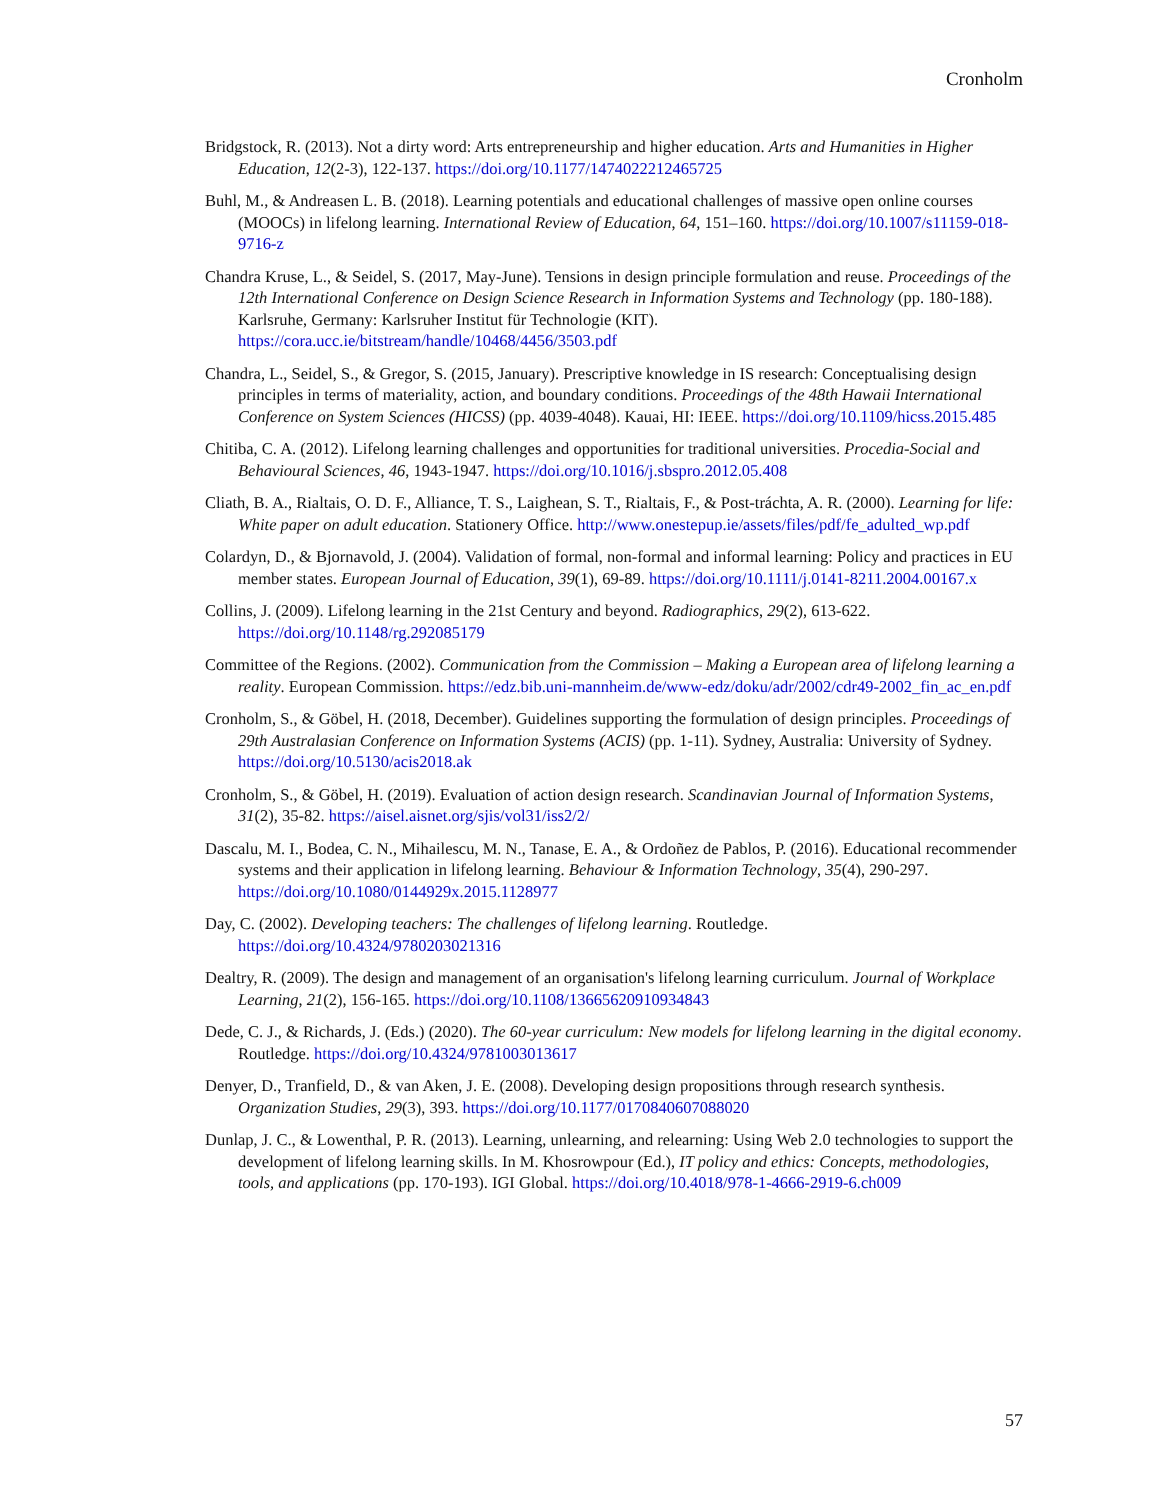Cronholm
Bridgstock, R. (2013). Not a dirty word: Arts entrepreneurship and higher education. Arts and Humanities in Higher Education, 12(2-3), 122-137. https://doi.org/10.1177/1474022212465725
Buhl, M., & Andreasen L. B. (2018). Learning potentials and educational challenges of massive open online courses (MOOCs) in lifelong learning. International Review of Education, 64, 151–160. https://doi.org/10.1007/s11159-018-9716-z
Chandra Kruse, L., & Seidel, S. (2017, May-June). Tensions in design principle formulation and reuse. Proceedings of the 12th International Conference on Design Science Research in Information Systems and Technology (pp. 180-188). Karlsruhe, Germany: Karlsruher Institut für Technologie (KIT). https://cora.ucc.ie/bitstream/handle/10468/4456/3503.pdf
Chandra, L., Seidel, S., & Gregor, S. (2015, January). Prescriptive knowledge in IS research: Conceptualising design principles in terms of materiality, action, and boundary conditions. Proceedings of the 48th Hawaii International Conference on System Sciences (HICSS) (pp. 4039-4048). Kauai, HI: IEEE. https://doi.org/10.1109/hicss.2015.485
Chitiba, C. A. (2012). Lifelong learning challenges and opportunities for traditional universities. Procedia-Social and Behavioural Sciences, 46, 1943-1947. https://doi.org/10.1016/j.sbspro.2012.05.408
Cliath, B. A., Rialtais, O. D. F., Alliance, T. S., Laighean, S. T., Rialtais, F., & Post-tráchta, A. R. (2000). Learning for life: White paper on adult education. Stationery Office. http://www.onestepup.ie/assets/files/pdf/fe_adulted_wp.pdf
Colardyn, D., & Bjornavold, J. (2004). Validation of formal, non-formal and informal learning: Policy and practices in EU member states. European Journal of Education, 39(1), 69-89. https://doi.org/10.1111/j.0141-8211.2004.00167.x
Collins, J. (2009). Lifelong learning in the 21st Century and beyond. Radiographics, 29(2), 613-622. https://doi.org/10.1148/rg.292085179
Committee of the Regions. (2002). Communication from the Commission – Making a European area of lifelong learning a reality. European Commission. https://edz.bib.uni-mannheim.de/www-edz/doku/adr/2002/cdr49-2002_fin_ac_en.pdf
Cronholm, S., & Göbel, H. (2018, December). Guidelines supporting the formulation of design principles. Proceedings of 29th Australasian Conference on Information Systems (ACIS) (pp. 1-11). Sydney, Australia: University of Sydney. https://doi.org/10.5130/acis2018.ak
Cronholm, S., & Göbel, H. (2019). Evaluation of action design research. Scandinavian Journal of Information Systems, 31(2), 35-82. https://aisel.aisnet.org/sjis/vol31/iss2/2/
Dascalu, M. I., Bodea, C. N., Mihailescu, M. N., Tanase, E. A., & Ordoñez de Pablos, P. (2016). Educational recommender systems and their application in lifelong learning. Behaviour & Information Technology, 35(4), 290-297. https://doi.org/10.1080/0144929x.2015.1128977
Day, C. (2002). Developing teachers: The challenges of lifelong learning. Routledge. https://doi.org/10.4324/9780203021316
Dealtry, R. (2009). The design and management of an organisation's lifelong learning curriculum. Journal of Workplace Learning, 21(2), 156-165. https://doi.org/10.1108/13665620910934843
Dede, C. J., & Richards, J. (Eds.) (2020). The 60-year curriculum: New models for lifelong learning in the digital economy. Routledge. https://doi.org/10.4324/9781003013617
Denyer, D., Tranfield, D., & van Aken, J. E. (2008). Developing design propositions through research synthesis. Organization Studies, 29(3), 393. https://doi.org/10.1177/0170840607088020
Dunlap, J. C., & Lowenthal, P. R. (2013). Learning, unlearning, and relearning: Using Web 2.0 technologies to support the development of lifelong learning skills. In M. Khosrowpour (Ed.), IT policy and ethics: Concepts, methodologies, tools, and applications (pp. 170-193). IGI Global. https://doi.org/10.4018/978-1-4666-2919-6.ch009
57